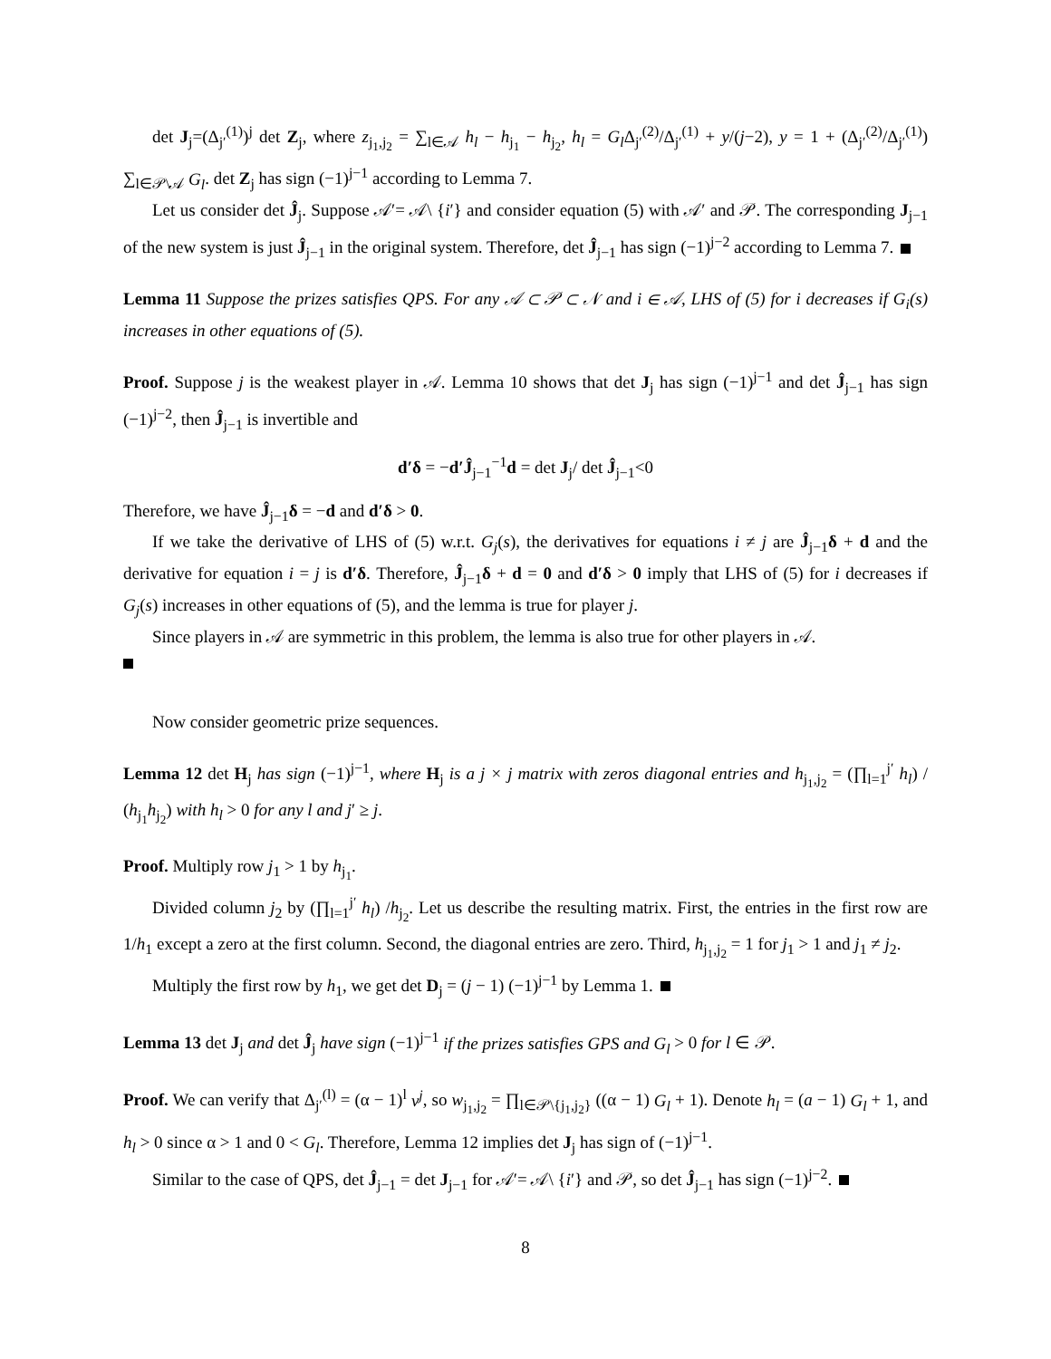det J<sub>j</sub>=(Δ<sub>j′</sub><sup>(1)</sup>)<sup>j</sup> det Z<sub>j</sub>, where z<sub>j<sub>1</sub>,j<sub>2</sub></sub> = ∑<sub>l∈𝒜</sub> h<sub>l</sub> − h<sub>j<sub>1</sub></sub> − h<sub>j<sub>2</sub></sub>, h<sub>l</sub> = G<sub>l</sub> Δ<sub>j′</sub><sup>(2)</sup>/Δ<sub>j′</sub><sup>(1)</sup> + y/(j−2), y = 1 + (Δ<sub>j′</sub><sup>(2)</sup>/Δ<sub>j′</sub><sup>(1)</sup>) ∑<sub>l∈𝒫\𝒜</sub> G<sub>l</sub>. det Z<sub>j</sub> has sign (−1)<sup>j−1</sup> according to Lemma 7.
Let us consider det Ĵ<sub>j</sub>. Suppose 𝒜′= 𝒜\ {i′} and consider equation (5) with 𝒜′ and 𝒫. The corresponding J<sub>j−1</sub> of the new system is just Ĵ<sub>j−1</sub> in the original system. Therefore, det Ĵ<sub>j−1</sub> has sign (−1)<sup>j−2</sup> according to Lemma 7.
Lemma 11 Suppose the prizes satisfies QPS. For any 𝒜 ⊂ 𝒫 ⊂ 𝒩 and i ∈ 𝒜, LHS of (5) for i decreases if G<sub>i</sub>(s) increases in other equations of (5).
Proof. Suppose j is the weakest player in 𝒜. Lemma 10 shows that det J<sub>j</sub> has sign (−1)<sup>j−1</sup> and det Ĵ<sub>j−1</sub> has sign (−1)<sup>j−2</sup>, then Ĵ<sub>j−1</sub> is invertible and
d′δ = −d′Ĵ<sub>j−1</sub><sup>−1</sup>d = det J<sub>j</sub>/ det Ĵ<sub>j−1</sub><0
Therefore, we have Ĵ<sub>j−1</sub>δ = −d and d′δ > 0.
If we take the derivative of LHS of (5) w.r.t. G<sub>j</sub>(s), the derivatives for equations i ≠ j are Ĵ<sub>j−1</sub>δ + d and the derivative for equation i = j is d′δ. Therefore, Ĵ<sub>j−1</sub>δ + d = 0 and d′δ > 0 imply that LHS of (5) for i decreases if G<sub>j</sub>(s) increases in other equations of (5), and the lemma is true for player j.
Since players in 𝒜 are symmetric in this problem, the lemma is also true for other players in 𝒜.
Now consider geometric prize sequences.
Lemma 12 det H<sub>j</sub> has sign (−1)<sup>j−1</sup>, where H<sub>j</sub> is a j × j matrix with zeros diagonal entries and h<sub>j<sub>1</sub>,j<sub>2</sub></sub> = (∏<sub>l=1</sub><sup>j′</sup> h<sub>l</sub>) / (h<sub>j<sub>1</sub></sub>h<sub>j<sub>2</sub></sub>) with h<sub>l</sub> > 0 for any l and j′ ≥ j.
Proof. Multiply row j<sub>1</sub> > 1 by h<sub>j<sub>1</sub></sub>.
Divided column j<sub>2</sub> by (∏<sub>l=1</sub><sup>j′</sup> h<sub>l</sub>) /h<sub>j<sub>2</sub></sub>. Let us describe the resulting matrix. First, the entries in the first row are 1/h<sub>1</sub> except a zero at the first column. Second, the diagonal entries are zero. Third, h<sub>j<sub>1</sub>,j<sub>2</sub></sub> = 1 for j<sub>1</sub> > 1 and j<sub>1</sub> ≠ j<sub>2</sub>.
Multiply the first row by h<sub>1</sub>, we get det D<sub>j</sub> = (j − 1) (−1)<sup>j−1</sup> by Lemma 1.
Lemma 13 det J<sub>j</sub> and det Ĵ<sub>j</sub> have sign (−1)<sup>j−1</sup> if the prizes satisfies GPS and G<sub>l</sub> > 0 for l ∈ 𝒫.
Proof. We can verify that Δ<sub>j′</sub><sup>(l)</sup> = (α − 1)<sup>l</sup> v<sup>j</sup>, so w<sub>j<sub>1</sub>,j<sub>2</sub></sub> = ∏<sub>l∈𝒫\{j<sub>1</sub>,j<sub>2</sub>}</sub> ((α − 1) G<sub>l</sub> + 1). Denote h<sub>l</sub> = (a − 1) G<sub>l</sub> + 1, and h<sub>l</sub> > 0 since α > 1 and 0 < G<sub>l</sub>. Therefore, Lemma 12 implies det J<sub>j</sub> has sign of (−1)<sup>j−1</sup>.
Similar to the case of QPS, det Ĵ<sub>j−1</sub> = det J<sub>j−1</sub> for 𝒜′= 𝒜\ {i′} and 𝒫, so det Ĵ<sub>j−1</sub> has sign (−1)<sup>j−2</sup>.
8